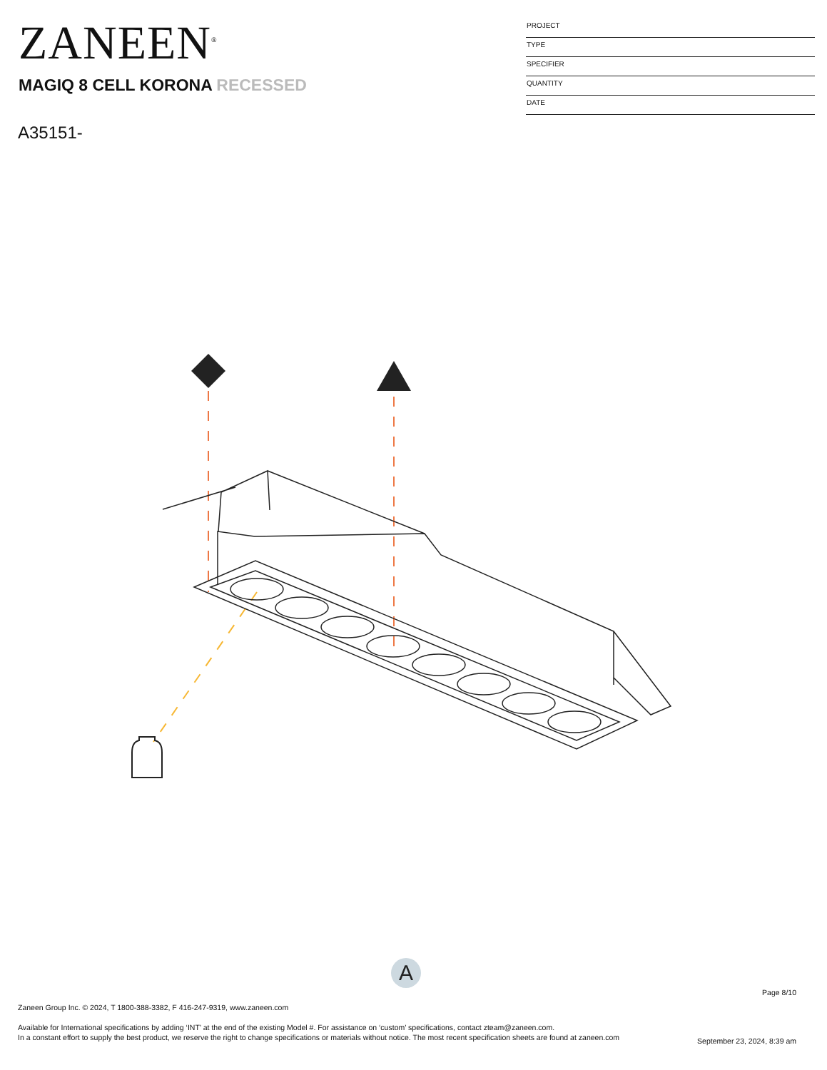ZANEEN<sup>®</sup>
MAGIQ 8 CELL KORONA RECESSED
A35151-
PROJECT
TYPE
SPECIFIER
QUANTITY
DATE
A
Page 8/10
Zaneen Group Inc. © 2024, T 1800-388-3382, F 416-247-9319, www.zaneen.com
Available for International specifications by adding ‘INT’ at the end of the existing Model #. For assistance on ‘custom’ specifications, contact zteam@zaneen.com.
In a constant effort to supply the best product, we reserve the right to change specifications or materials without notice. The most recent specification sheets are found at zaneen.com
September 23, 2024, 8:39 am